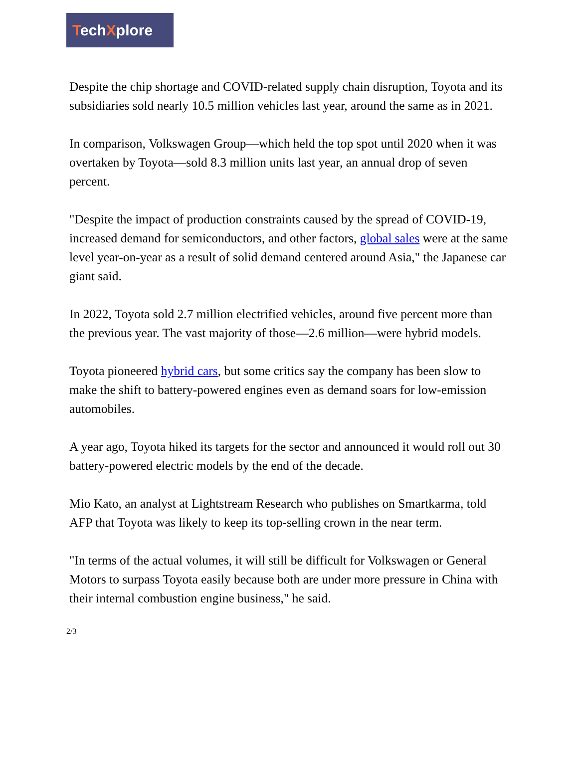TechXplore
Despite the chip shortage and COVID-related supply chain disruption, Toyota and its subsidiaries sold nearly 10.5 million vehicles last year, around the same as in 2021.
In comparison, Volkswagen Group—which held the top spot until 2020 when it was overtaken by Toyota—sold 8.3 million units last year, an annual drop of seven percent.
"Despite the impact of production constraints caused by the spread of COVID-19, increased demand for semiconductors, and other factors, global sales were at the same level year-on-year as a result of solid demand centered around Asia," the Japanese car giant said.
In 2022, Toyota sold 2.7 million electrified vehicles, around five percent more than the previous year. The vast majority of those—2.6 million—were hybrid models.
Toyota pioneered hybrid cars, but some critics say the company has been slow to make the shift to battery-powered engines even as demand soars for low-emission automobiles.
A year ago, Toyota hiked its targets for the sector and announced it would roll out 30 battery-powered electric models by the end of the decade.
Mio Kato, an analyst at Lightstream Research who publishes on Smartkarma, told AFP that Toyota was likely to keep its top-selling crown in the near term.
"In terms of the actual volumes, it will still be difficult for Volkswagen or General Motors to surpass Toyota easily because both are under more pressure in China with their internal combustion engine business," he said.
2/3